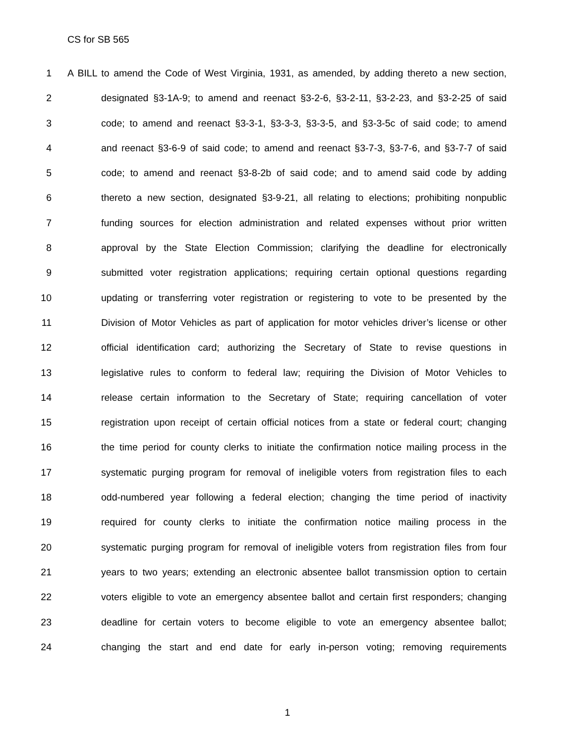CS for SB 565
1 A BILL to amend the Code of West Virginia, 1931, as amended, by adding thereto a new section,
2 designated §3-1A-9; to amend and reenact §3-2-6, §3-2-11, §3-2-23, and §3-2-25 of said
3 code; to amend and reenact §3-3-1, §3-3-3, §3-3-5, and §3-3-5c of said code; to amend
4 and reenact §3-6-9 of said code; to amend and reenact §3-7-3, §3-7-6, and §3-7-7 of said
5 code; to amend and reenact §3-8-2b of said code; and to amend said code by adding
6 thereto a new section, designated §3-9-21, all relating to elections; prohibiting nonpublic
7 funding sources for election administration and related expenses without prior written
8 approval by the State Election Commission; clarifying the deadline for electronically
9 submitted voter registration applications; requiring certain optional questions regarding
10 updating or transferring voter registration or registering to vote to be presented by the
11 Division of Motor Vehicles as part of application for motor vehicles driver’s license or other
12 official identification card; authorizing the Secretary of State to revise questions in
13 legislative rules to conform to federal law; requiring the Division of Motor Vehicles to
14 release certain information to the Secretary of State; requiring cancellation of voter
15 registration upon receipt of certain official notices from a state or federal court; changing
16 the time period for county clerks to initiate the confirmation notice mailing process in the
17 systematic purging program for removal of ineligible voters from registration files to each
18 odd-numbered year following a federal election; changing the time period of inactivity
19 required for county clerks to initiate the confirmation notice mailing process in the
20 systematic purging program for removal of ineligible voters from registration files from four
21 years to two years; extending an electronic absentee ballot transmission option to certain
22 voters eligible to vote an emergency absentee ballot and certain first responders; changing
23 deadline for certain voters to become eligible to vote an emergency absentee ballot;
24 changing the start and end date for early in-person voting; removing requirements
1